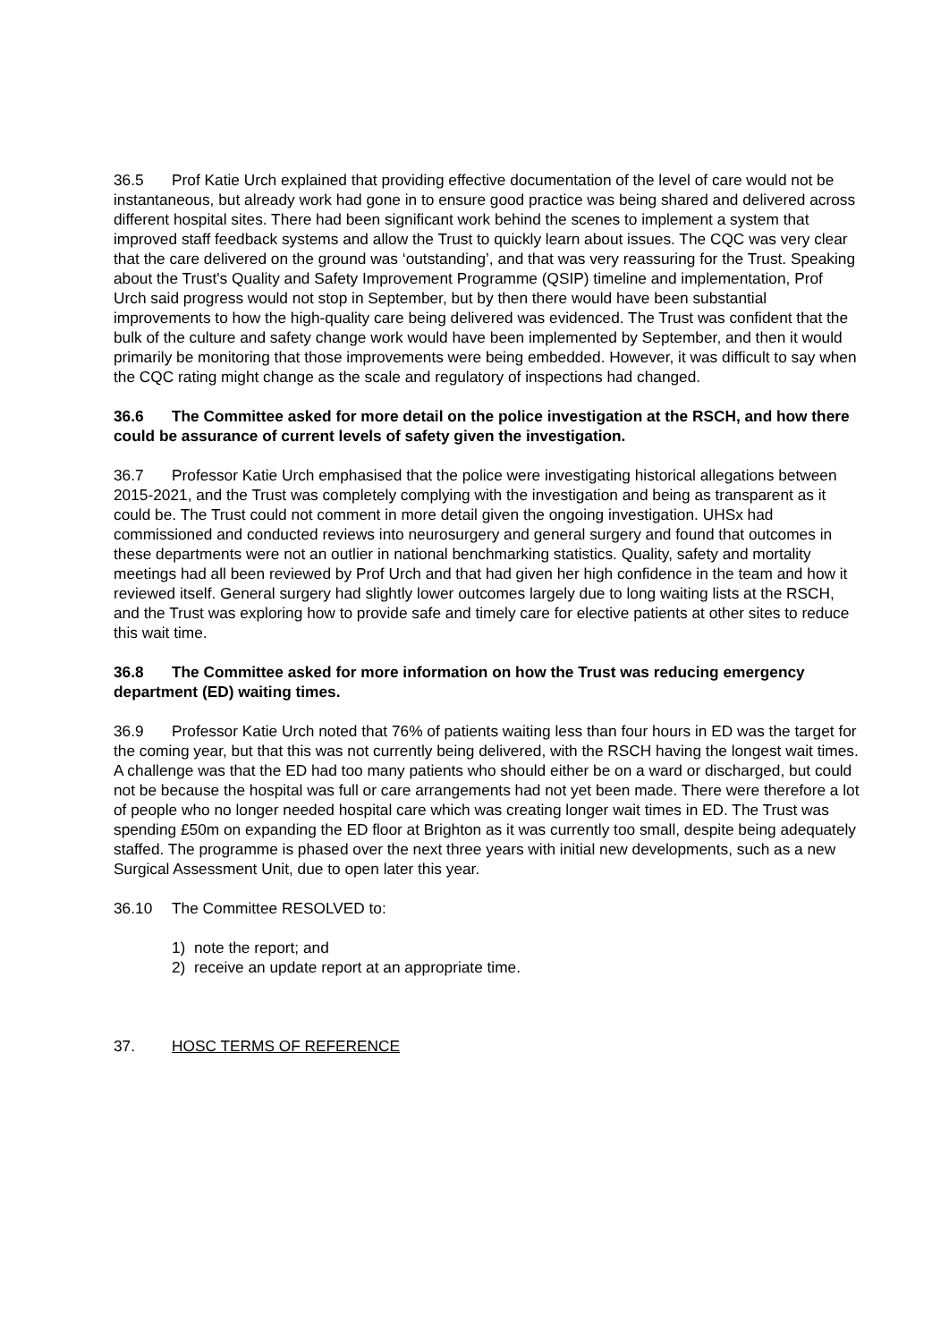36.5 Prof Katie Urch explained that providing effective documentation of the level of care would not be instantaneous, but already work had gone in to ensure good practice was being shared and delivered across different hospital sites. There had been significant work behind the scenes to implement a system that improved staff feedback systems and allow the Trust to quickly learn about issues. The CQC was very clear that the care delivered on the ground was ‘outstanding’, and that was very reassuring for the Trust. Speaking about the Trust's Quality and Safety Improvement Programme (QSIP) timeline and implementation, Prof Urch said progress would not stop in September, but by then there would have been substantial improvements to how the high-quality care being delivered was evidenced. The Trust was confident that the bulk of the culture and safety change work would have been implemented by September, and then it would primarily be monitoring that those improvements were being embedded. However, it was difficult to say when the CQC rating might change as the scale and regulatory of inspections had changed.
36.6 The Committee asked for more detail on the police investigation at the RSCH, and how there could be assurance of current levels of safety given the investigation.
36.7 Professor Katie Urch emphasised that the police were investigating historical allegations between 2015-2021, and the Trust was completely complying with the investigation and being as transparent as it could be. The Trust could not comment in more detail given the ongoing investigation. UHSx had commissioned and conducted reviews into neurosurgery and general surgery and found that outcomes in these departments were not an outlier in national benchmarking statistics. Quality, safety and mortality meetings had all been reviewed by Prof Urch and that had given her high confidence in the team and how it reviewed itself. General surgery had slightly lower outcomes largely due to long waiting lists at the RSCH, and the Trust was exploring how to provide safe and timely care for elective patients at other sites to reduce this wait time.
36.8 The Committee asked for more information on how the Trust was reducing emergency department (ED) waiting times.
36.9 Professor Katie Urch noted that 76% of patients waiting less than four hours in ED was the target for the coming year, but that this was not currently being delivered, with the RSCH having the longest wait times. A challenge was that the ED had too many patients who should either be on a ward or discharged, but could not be because the hospital was full or care arrangements had not yet been made. There were therefore a lot of people who no longer needed hospital care which was creating longer wait times in ED. The Trust was spending £50m on expanding the ED floor at Brighton as it was currently too small, despite being adequately staffed. The programme is phased over the next three years with initial new developments, such as a new Surgical Assessment Unit, due to open later this year.
36.10 The Committee RESOLVED to:
1) note the report; and
2) receive an update report at an appropriate time.
37. HOSC TERMS OF REFERENCE